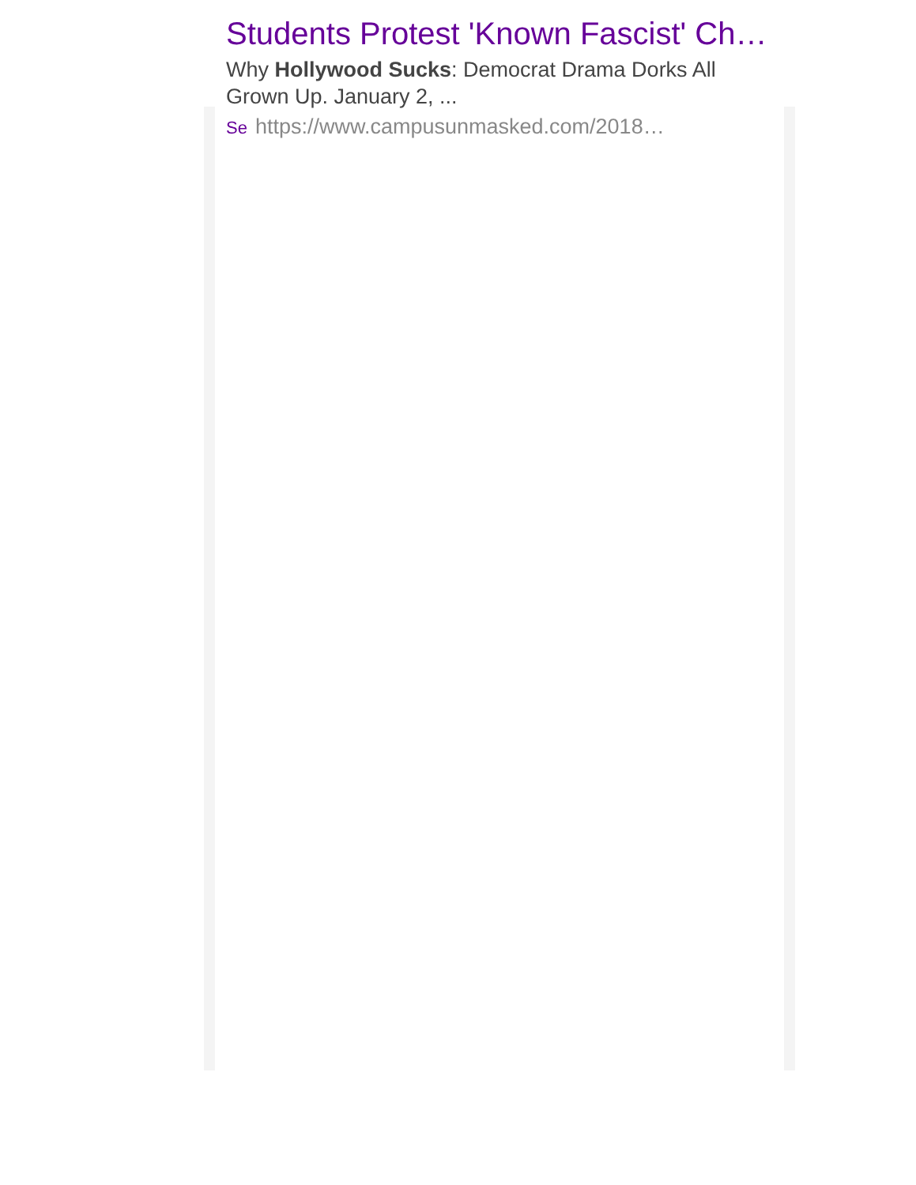Students Protest 'Known Fascist' Ch…
Why Hollywood Sucks: Democrat Drama Dorks All Grown Up. January 2, ...
Se https://www.campusunmasked.com/2018…